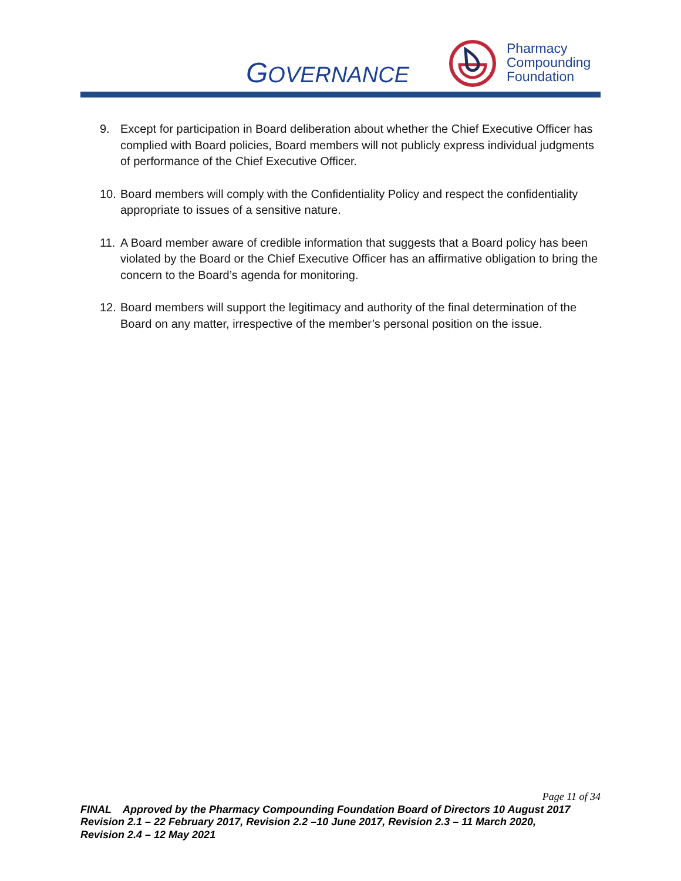GOVERNANCE
Pharmacy
Compounding
Foundation
9. Except for participation in Board deliberation about whether the Chief Executive Officer has complied with Board policies, Board members will not publicly express individual judgments of performance of the Chief Executive Officer.
10. Board members will comply with the Confidentiality Policy and respect the confidentiality appropriate to issues of a sensitive nature.
11. A Board member aware of credible information that suggests that a Board policy has been violated by the Board or the Chief Executive Officer has an affirmative obligation to bring the concern to the Board’s agenda for monitoring.
12. Board members will support the legitimacy and authority of the final determination of the Board on any matter, irrespective of the member’s personal position on the issue.
Page 11 of 34
FINAL Approved by the Pharmacy Compounding Foundation Board of Directors 10 August 2017
Revision 2.1 – 22 February 2017, Revision 2.2 –10 June 2017, Revision 2.3 – 11 March 2020,
Revision 2.4 – 12 May 2021